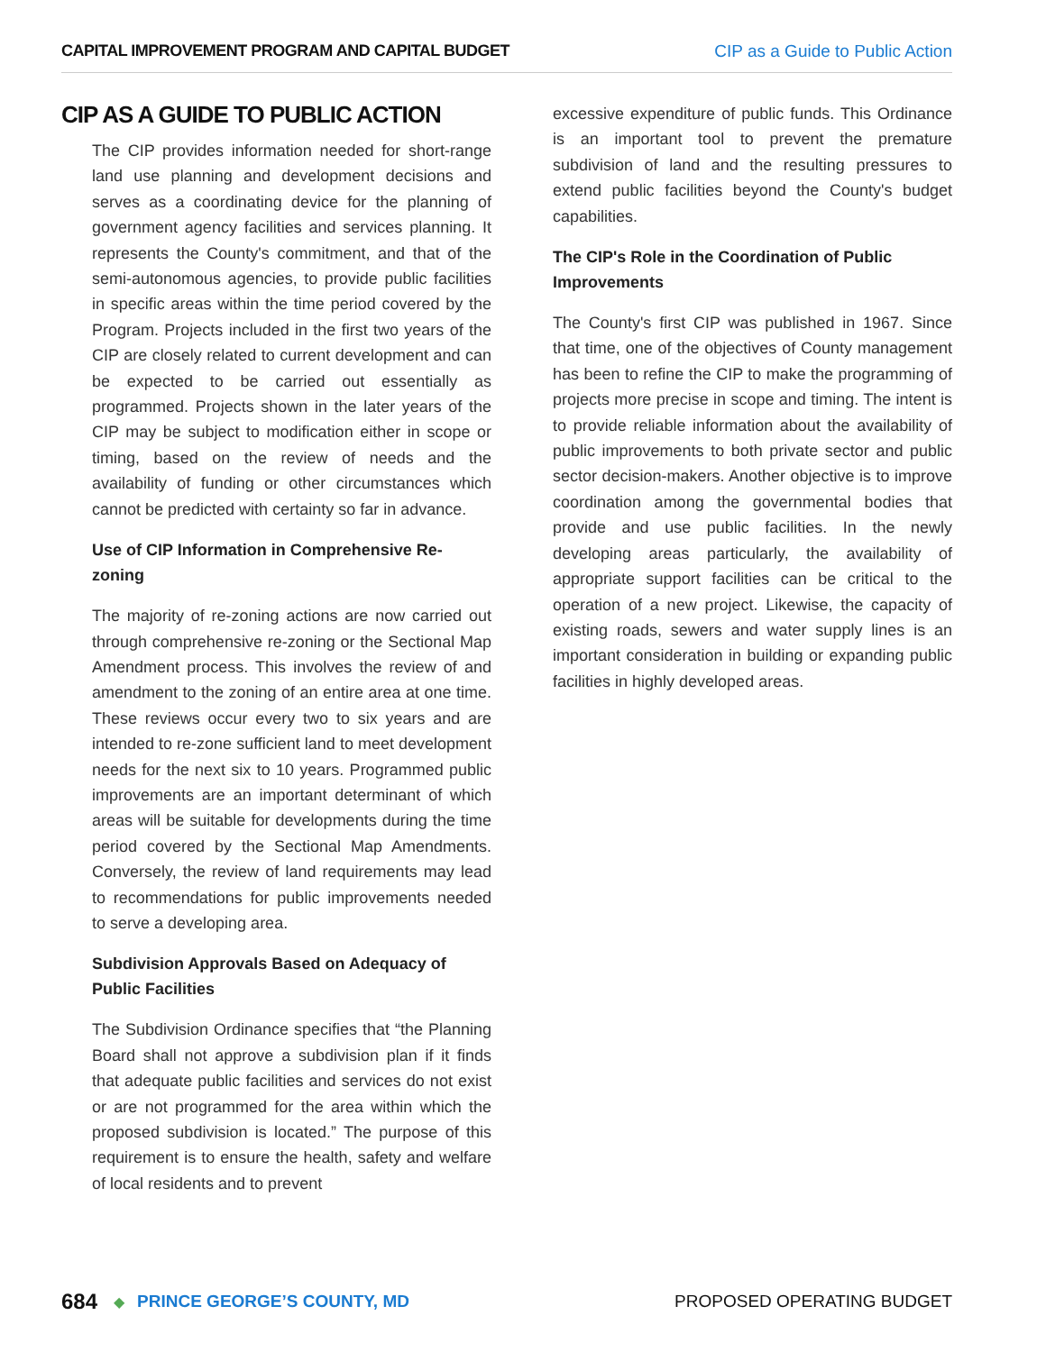CAPITAL IMPROVEMENT PROGRAM AND CAPITAL BUDGET CIP as a Guide to Public Action
CIP AS A GUIDE TO PUBLIC ACTION
The CIP provides information needed for short-range land use planning and development decisions and serves as a coordinating device for the planning of government agency facilities and services planning. It represents the County's commitment, and that of the semi-autonomous agencies, to provide public facilities in specific areas within the time period covered by the Program. Projects included in the first two years of the CIP are closely related to current development and can be expected to be carried out essentially as programmed. Projects shown in the later years of the CIP may be subject to modification either in scope or timing, based on the review of needs and the availability of funding or other circumstances which cannot be predicted with certainty so far in advance.
Use of CIP Information in Comprehensive Re-zoning
The majority of re-zoning actions are now carried out through comprehensive re-zoning or the Sectional Map Amendment process. This involves the review of and amendment to the zoning of an entire area at one time. These reviews occur every two to six years and are intended to re-zone sufficient land to meet development needs for the next six to 10 years. Programmed public improvements are an important determinant of which areas will be suitable for developments during the time period covered by the Sectional Map Amendments. Conversely, the review of land requirements may lead to recommendations for public improvements needed to serve a developing area.
Subdivision Approvals Based on Adequacy of Public Facilities
The Subdivision Ordinance specifies that “the Planning Board shall not approve a subdivision plan if it finds that adequate public facilities and services do not exist or are not programmed for the area within which the proposed subdivision is located.” The purpose of this requirement is to ensure the health, safety and welfare of local residents and to prevent
excessive expenditure of public funds. This Ordinance is an important tool to prevent the premature subdivision of land and the resulting pressures to extend public facilities beyond the County's budget capabilities.
The CIP's Role in the Coordination of Public Improvements
The County's first CIP was published in 1967. Since that time, one of the objectives of County management has been to refine the CIP to make the programming of projects more precise in scope and timing. The intent is to provide reliable information about the availability of public improvements to both private sector and public sector decision-makers. Another objective is to improve coordination among the governmental bodies that provide and use public facilities. In the newly developing areas particularly, the availability of appropriate support facilities can be critical to the operation of a new project. Likewise, the capacity of existing roads, sewers and water supply lines is an important consideration in building or expanding public facilities in highly developed areas.
684 ◆ PRINCE GEORGE’S COUNTY, MD PROPOSED OPERATING BUDGET